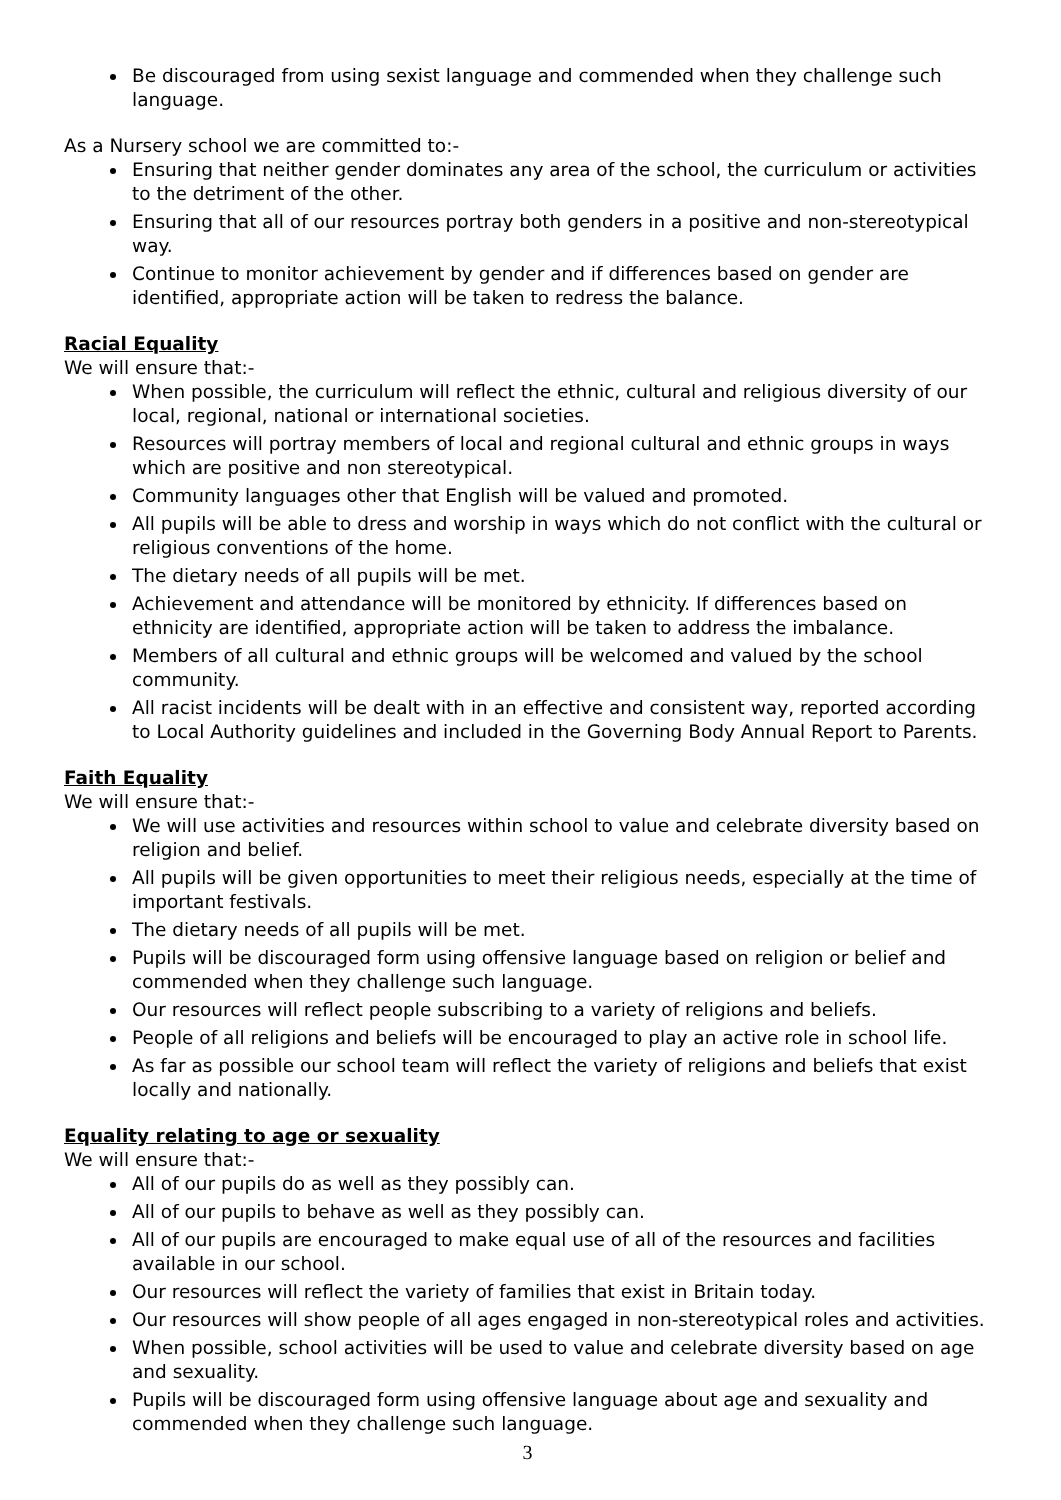Be discouraged from using sexist language and commended when they challenge such language.
As a Nursery school we are committed to:-
Ensuring that neither gender dominates any area of the school, the curriculum or activities to the detriment of the other.
Ensuring that all of our resources portray both genders in a positive and non-stereotypical way.
Continue to monitor achievement by gender and if differences based on gender are identified, appropriate action will be taken to redress the balance.
Racial Equality
We will ensure that:-
When possible, the curriculum will reflect the ethnic, cultural and religious diversity of our local, regional, national or international societies.
Resources will portray members of local and regional cultural and ethnic groups in ways which are positive and non stereotypical.
Community languages other that English will be valued and promoted.
All pupils will be able to dress and worship in ways which do not conflict with the cultural or religious conventions of the home.
The dietary needs of all pupils will be met.
Achievement and attendance will be monitored by ethnicity. If differences based on ethnicity are identified, appropriate action will be taken to address the imbalance.
Members of all cultural and ethnic groups will be welcomed and valued by the school community.
All racist incidents will be dealt with in an effective and consistent way, reported according to Local Authority guidelines and included in the Governing Body Annual Report to Parents.
Faith Equality
We will ensure that:-
We will use activities and resources within school to value and celebrate diversity based on religion and belief.
All pupils will be given opportunities to meet their religious needs, especially at the time of important festivals.
The dietary needs of all pupils will be met.
Pupils will be discouraged form using offensive language based on religion or belief and commended when they challenge such language.
Our resources will reflect people subscribing to a variety of religions and beliefs.
People of all religions and beliefs will be encouraged to play an active role in school life.
As far as possible our school team will reflect the variety of religions and beliefs that exist locally and nationally.
Equality relating to age or sexuality
We will ensure that:-
All of our pupils do as well as they possibly can.
All of our pupils to behave as well as they possibly can.
All of our pupils are encouraged to make equal use of all of the resources and facilities available in our school.
Our resources will reflect the variety of families that exist in Britain today.
Our resources will show people of all ages engaged in non-stereotypical roles and activities.
When possible, school activities will be used to value and celebrate diversity based on age and sexuality.
Pupils will be discouraged form using offensive language about age and sexuality and commended when they challenge such language.
3